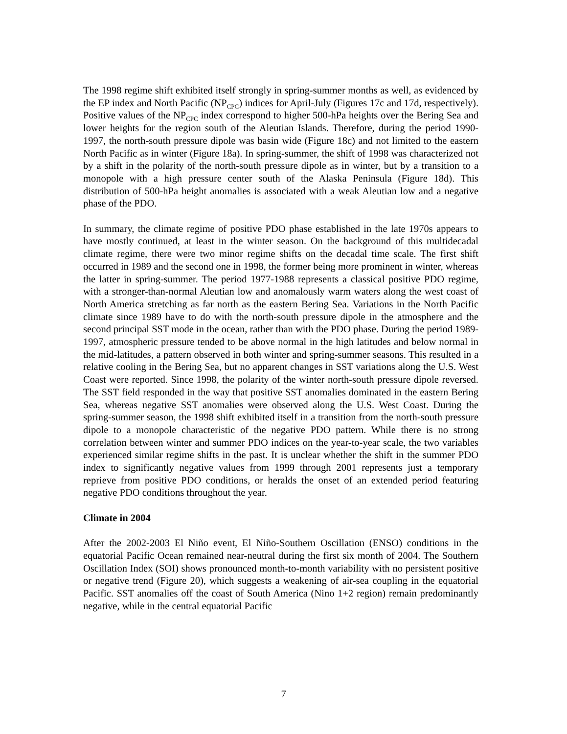The 1998 regime shift exhibited itself strongly in spring-summer months as well, as evidenced by the EP index and North Pacific (NP<sub>CPC</sub>) indices for April-July (Figures 17c and 17d, respectively). Positive values of the NP<sub>CPC</sub> index correspond to higher 500-hPa heights over the Bering Sea and lower heights for the region south of the Aleutian Islands. Therefore, during the period 1990-1997, the north-south pressure dipole was basin wide (Figure 18c) and not limited to the eastern North Pacific as in winter (Figure 18a). In spring-summer, the shift of 1998 was characterized not by a shift in the polarity of the north-south pressure dipole as in winter, but by a transition to a monopole with a high pressure center south of the Alaska Peninsula (Figure 18d). This distribution of 500-hPa height anomalies is associated with a weak Aleutian low and a negative phase of the PDO.
In summary, the climate regime of positive PDO phase established in the late 1970s appears to have mostly continued, at least in the winter season. On the background of this multidecadal climate regime, there were two minor regime shifts on the decadal time scale. The first shift occurred in 1989 and the second one in 1998, the former being more prominent in winter, whereas the latter in spring-summer. The period 1977-1988 represents a classical positive PDO regime, with a stronger-than-normal Aleutian low and anomalously warm waters along the west coast of North America stretching as far north as the eastern Bering Sea. Variations in the North Pacific climate since 1989 have to do with the north-south pressure dipole in the atmosphere and the second principal SST mode in the ocean, rather than with the PDO phase. During the period 1989-1997, atmospheric pressure tended to be above normal in the high latitudes and below normal in the mid-latitudes, a pattern observed in both winter and spring-summer seasons. This resulted in a relative cooling in the Bering Sea, but no apparent changes in SST variations along the U.S. West Coast were reported. Since 1998, the polarity of the winter north-south pressure dipole reversed. The SST field responded in the way that positive SST anomalies dominated in the eastern Bering Sea, whereas negative SST anomalies were observed along the U.S. West Coast. During the spring-summer season, the 1998 shift exhibited itself in a transition from the north-south pressure dipole to a monopole characteristic of the negative PDO pattern. While there is no strong correlation between winter and summer PDO indices on the year-to-year scale, the two variables experienced similar regime shifts in the past. It is unclear whether the shift in the summer PDO index to significantly negative values from 1999 through 2001 represents just a temporary reprieve from positive PDO conditions, or heralds the onset of an extended period featuring negative PDO conditions throughout the year.
Climate in 2004
After the 2002-2003 El Niño event, El Niño-Southern Oscillation (ENSO) conditions in the equatorial Pacific Ocean remained near-neutral during the first six month of 2004. The Southern Oscillation Index (SOI) shows pronounced month-to-month variability with no persistent positive or negative trend (Figure 20), which suggests a weakening of air-sea coupling in the equatorial Pacific. SST anomalies off the coast of South America (Nino 1+2 region) remain predominantly negative, while in the central equatorial Pacific
7